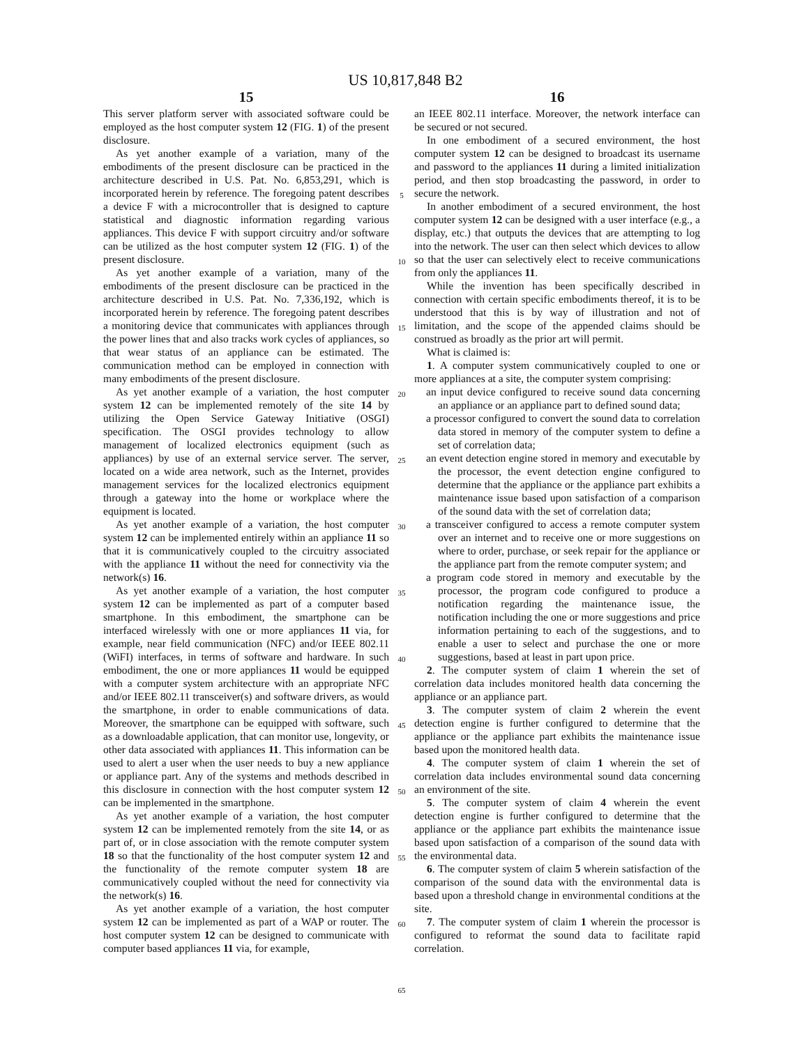US 10,817,848 B2
15
This server platform server with associated software could be employed as the host computer system 12 (FIG. 1) of the present disclosure.
As yet another example of a variation, many of the embodiments of the present disclosure can be practiced in the architecture described in U.S. Pat. No. 6,853,291, which is incorporated herein by reference. The foregoing patent describes a device F with a microcontroller that is designed to capture statistical and diagnostic information regarding various appliances. This device F with support circuitry and/or software can be utilized as the host computer system 12 (FIG. 1) of the present disclosure.
As yet another example of a variation, many of the embodiments of the present disclosure can be practiced in the architecture described in U.S. Pat. No. 7,336,192, which is incorporated herein by reference. The foregoing patent describes a monitoring device that communicates with appliances through the power lines that and also tracks work cycles of appliances, so that wear status of an appliance can be estimated. The communication method can be employed in connection with many embodiments of the present disclosure.
As yet another example of a variation, the host computer system 12 can be implemented remotely of the site 14 by utilizing the Open Service Gateway Initiative (OSGI) specification. The OSGI provides technology to allow management of localized electronics equipment (such as appliances) by use of an external service server. The server, located on a wide area network, such as the Internet, provides management services for the localized electronics equipment through a gateway into the home or workplace where the equipment is located.
As yet another example of a variation, the host computer system 12 can be implemented entirely within an appliance 11 so that it is communicatively coupled to the circuitry associated with the appliance 11 without the need for connectivity via the network(s) 16.
As yet another example of a variation, the host computer system 12 can be implemented as part of a computer based smartphone. In this embodiment, the smartphone can be interfaced wirelessly with one or more appliances 11 via, for example, near field communication (NFC) and/or IEEE 802.11 (WiFI) interfaces, in terms of software and hardware. In such embodiment, the one or more appliances 11 would be equipped with a computer system architecture with an appropriate NFC and/or IEEE 802.11 transceiver(s) and software drivers, as would the smartphone, in order to enable communications of data. Moreover, the smartphone can be equipped with software, such as a downloadable application, that can monitor use, longevity, or other data associated with appliances 11. This information can be used to alert a user when the user needs to buy a new appliance or appliance part. Any of the systems and methods described in this disclosure in connection with the host computer system 12 can be implemented in the smartphone.
As yet another example of a variation, the host computer system 12 can be implemented remotely from the site 14, or as part of, or in close association with the remote computer system 18 so that the functionality of the host computer system 12 and the functionality of the remote computer system 18 are communicatively coupled without the need for connectivity via the network(s) 16.
As yet another example of a variation, the host computer system 12 can be implemented as part of a WAP or router. The host computer system 12 can be designed to communicate with computer based appliances 11 via, for example,
5
10
15
20
25
30
35
40
45
50
55
60
65
16
an IEEE 802.11 interface. Moreover, the network interface can be secured or not secured.
In one embodiment of a secured environment, the host computer system 12 can be designed to broadcast its username and password to the appliances 11 during a limited initialization period, and then stop broadcasting the password, in order to secure the network.
In another embodiment of a secured environment, the host computer system 12 can be designed with a user interface (e.g., a display, etc.) that outputs the devices that are attempting to log into the network. The user can then select which devices to allow so that the user can selectively elect to receive communications from only the appliances 11.
While the invention has been specifically described in connection with certain specific embodiments thereof, it is to be understood that this is by way of illustration and not of limitation, and the scope of the appended claims should be construed as broadly as the prior art will permit.
What is claimed is:
1. A computer system communicatively coupled to one or more appliances at a site, the computer system comprising:
an input device configured to receive sound data concerning an appliance or an appliance part to defined sound data;
a processor configured to convert the sound data to correlation data stored in memory of the computer system to define a set of correlation data;
an event detection engine stored in memory and executable by the processor, the event detection engine configured to determine that the appliance or the appliance part exhibits a maintenance issue based upon satisfaction of a comparison of the sound data with the set of correlation data;
a transceiver configured to access a remote computer system over an internet and to receive one or more suggestions on where to order, purchase, or seek repair for the appliance or the appliance part from the remote computer system; and
a program code stored in memory and executable by the processor, the program code configured to produce a notification regarding the maintenance issue, the notification including the one or more suggestions and price information pertaining to each of the suggestions, and to enable a user to select and purchase the one or more suggestions, based at least in part upon price.
2. The computer system of claim 1 wherein the set of correlation data includes monitored health data concerning the appliance or an appliance part.
3. The computer system of claim 2 wherein the event detection engine is further configured to determine that the appliance or the appliance part exhibits the maintenance issue based upon the monitored health data.
4. The computer system of claim 1 wherein the set of correlation data includes environmental sound data concerning an environment of the site.
5. The computer system of claim 4 wherein the event detection engine is further configured to determine that the appliance or the appliance part exhibits the maintenance issue based upon satisfaction of a comparison of the sound data with the environmental data.
6. The computer system of claim 5 wherein satisfaction of the comparison of the sound data with the environmental data is based upon a threshold change in environmental conditions at the site.
7. The computer system of claim 1 wherein the processor is configured to reformat the sound data to facilitate rapid correlation.